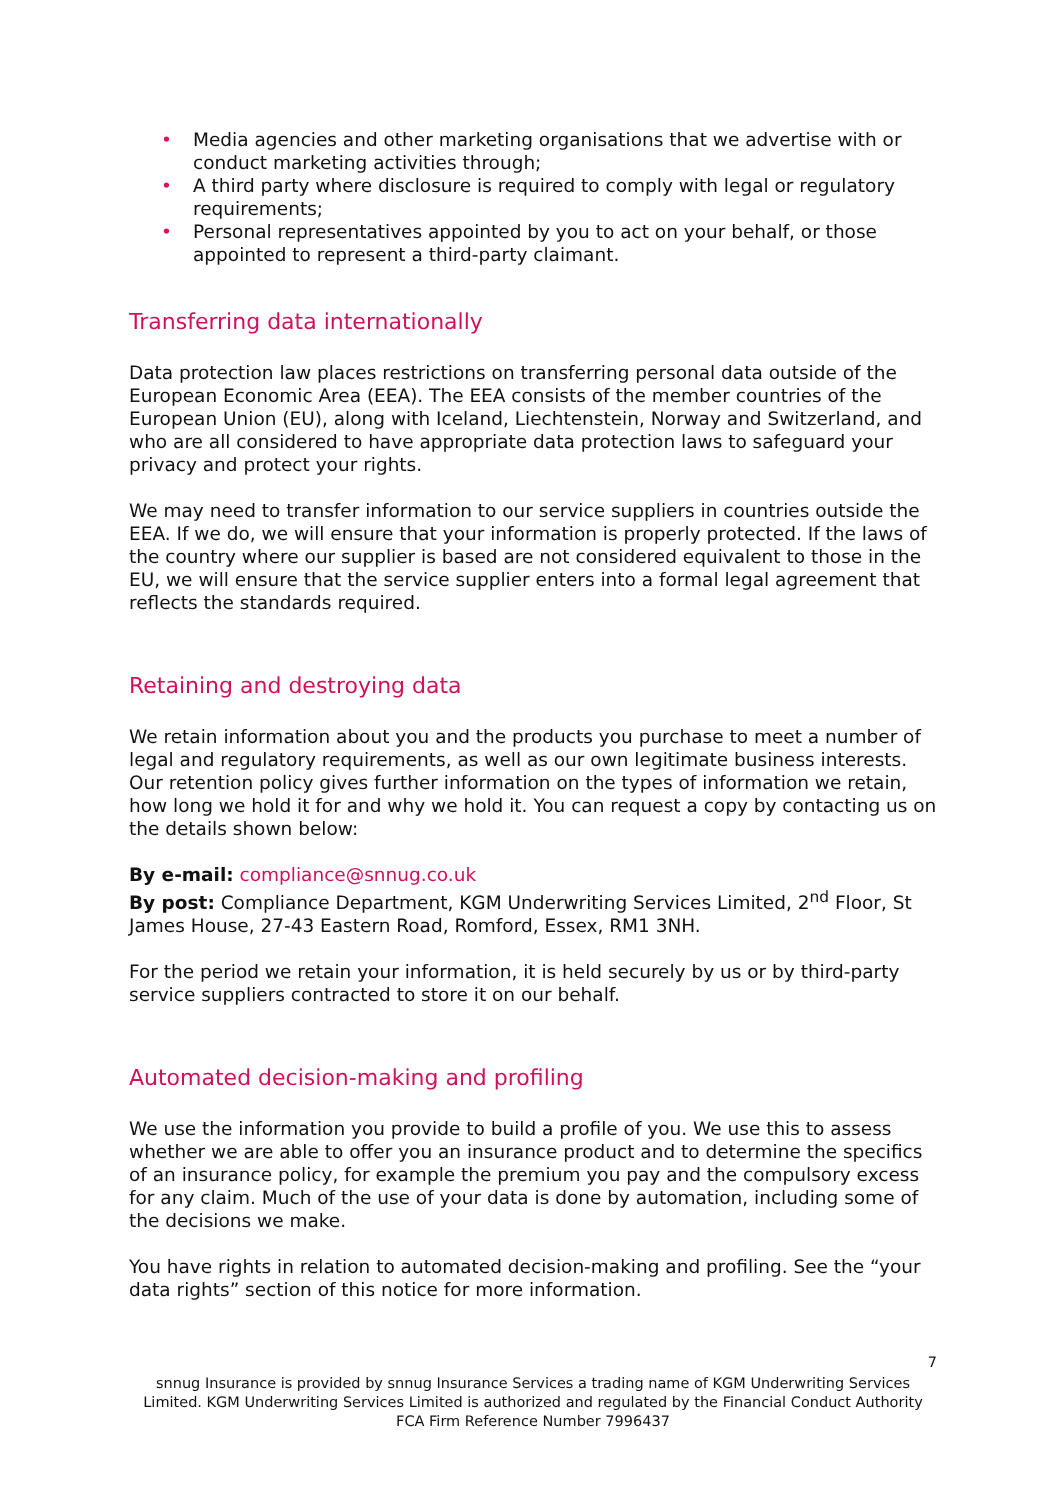• Media agencies and other marketing organisations that we advertise with or conduct marketing activities through;
• A third party where disclosure is required to comply with legal or regulatory requirements;
• Personal representatives appointed by you to act on your behalf, or those appointed to represent a third-party claimant.
Transferring data internationally
Data protection law places restrictions on transferring personal data outside of the European Economic Area (EEA). The EEA consists of the member countries of the European Union (EU), along with Iceland, Liechtenstein, Norway and Switzerland, and who are all considered to have appropriate data protection laws to safeguard your privacy and protect your rights.
We may need to transfer information to our service suppliers in countries outside the EEA. If we do, we will ensure that your information is properly protected. If the laws of the country where our supplier is based are not considered equivalent to those in the EU, we will ensure that the service supplier enters into a formal legal agreement that reflects the standards required.
Retaining and destroying data
We retain information about you and the products you purchase to meet a number of legal and regulatory requirements, as well as our own legitimate business interests.
Our retention policy gives further information on the types of information we retain, how long we hold it for and why we hold it. You can request a copy by contacting us on the details shown below:
By e-mail: compliance@snnug.co.uk
By post: Compliance Department, KGM Underwriting Services Limited, 2<sup>nd</sup> Floor, St James House, 27-43 Eastern Road, Romford, Essex, RM1 3NH.
For the period we retain your information, it is held securely by us or by third-party service suppliers contracted to store it on our behalf.
Automated decision-making and profiling
We use the information you provide to build a profile of you. We use this to assess whether we are able to offer you an insurance product and to determine the specifics of an insurance policy, for example the premium you pay and the compulsory excess for any claim. Much of the use of your data is done by automation, including some of the decisions we make.
You have rights in relation to automated decision-making and profiling. See the “your data rights” section of this notice for more information.
7
snnug Insurance is provided by snnug Insurance Services a trading name of KGM Underwriting Services Limited. KGM Underwriting Services Limited is authorized and regulated by the Financial Conduct Authority FCA Firm Reference Number 7996437